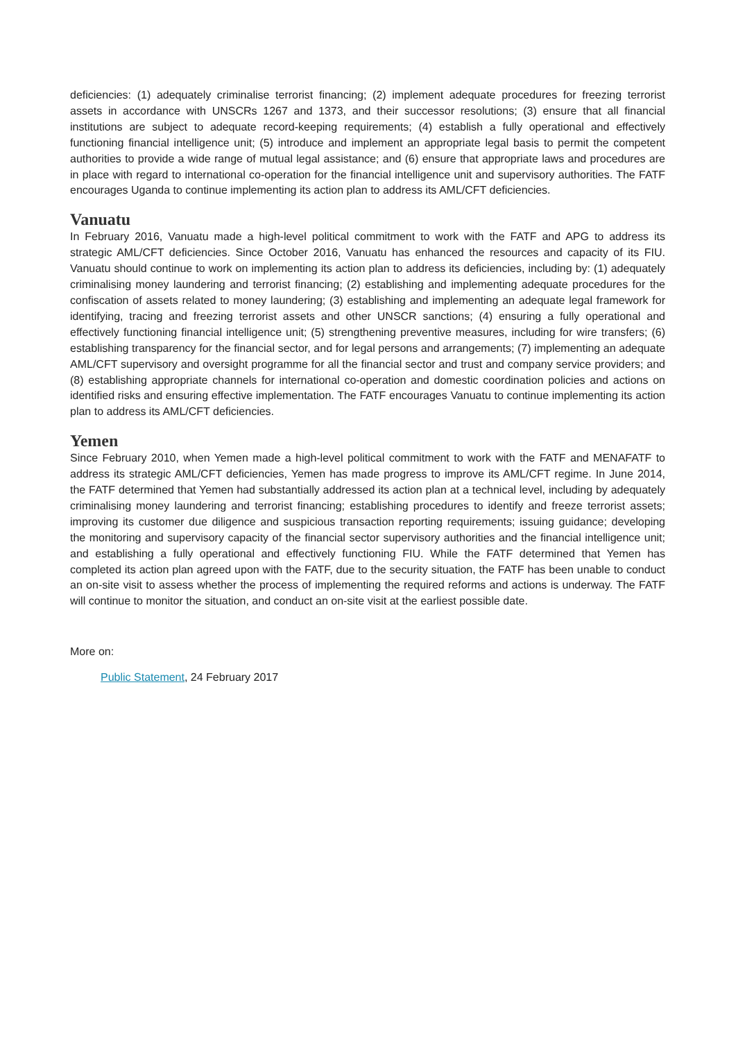deficiencies: (1) adequately criminalise terrorist financing; (2) implement adequate procedures for freezing terrorist assets in accordance with UNSCRs 1267 and 1373, and their successor resolutions; (3) ensure that all financial institutions are subject to adequate record-keeping requirements; (4) establish a fully operational and effectively functioning financial intelligence unit; (5) introduce and implement an appropriate legal basis to permit the competent authorities to provide a wide range of mutual legal assistance; and (6) ensure that appropriate laws and procedures are in place with regard to international co-operation for the financial intelligence unit and supervisory authorities. The FATF encourages Uganda to continue implementing its action plan to address its AML/CFT deficiencies.
Vanuatu
In February 2016, Vanuatu made a high-level political commitment to work with the FATF and APG to address its strategic AML/CFT deficiencies. Since October 2016, Vanuatu has enhanced the resources and capacity of its FIU. Vanuatu should continue to work on implementing its action plan to address its deficiencies, including by: (1) adequately criminalising money laundering and terrorist financing; (2) establishing and implementing adequate procedures for the confiscation of assets related to money laundering; (3) establishing and implementing an adequate legal framework for identifying, tracing and freezing terrorist assets and other UNSCR sanctions; (4) ensuring a fully operational and effectively functioning financial intelligence unit; (5) strengthening preventive measures, including for wire transfers; (6) establishing transparency for the financial sector, and for legal persons and arrangements; (7) implementing an adequate AML/CFT supervisory and oversight programme for all the financial sector and trust and company service providers; and (8) establishing appropriate channels for international co-operation and domestic coordination policies and actions on identified risks and ensuring effective implementation. The FATF encourages Vanuatu to continue implementing its action plan to address its AML/CFT deficiencies.
Yemen
Since February 2010, when Yemen made a high-level political commitment to work with the FATF and MENAFATF to address its strategic AML/CFT deficiencies, Yemen has made progress to improve its AML/CFT regime. In June 2014, the FATF determined that Yemen had substantially addressed its action plan at a technical level, including by adequately criminalising money laundering and terrorist financing; establishing procedures to identify and freeze terrorist assets; improving its customer due diligence and suspicious transaction reporting requirements; issuing guidance; developing the monitoring and supervisory capacity of the financial sector supervisory authorities and the financial intelligence unit; and establishing a fully operational and effectively functioning FIU. While the FATF determined that Yemen has completed its action plan agreed upon with the FATF, due to the security situation, the FATF has been unable to conduct an on-site visit to assess whether the process of implementing the required reforms and actions is underway. The FATF will continue to monitor the situation, and conduct an on-site visit at the earliest possible date.
More on:
Public Statement, 24 February 2017